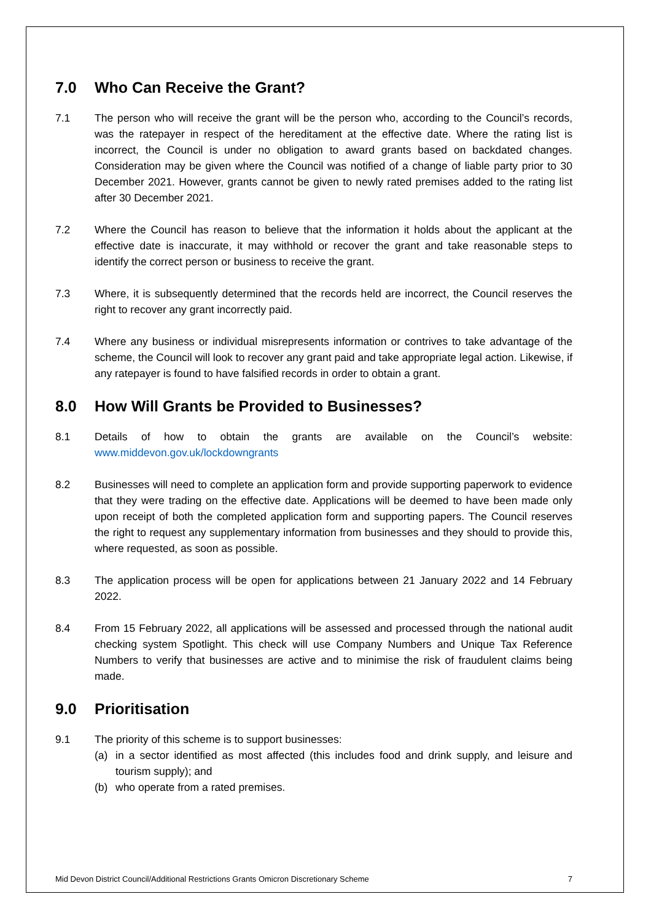7.0 Who Can Receive the Grant?
7.1 The person who will receive the grant will be the person who, according to the Council’s records, was the ratepayer in respect of the hereditament at the effective date. Where the rating list is incorrect, the Council is under no obligation to award grants based on backdated changes. Consideration may be given where the Council was notified of a change of liable party prior to 30 December 2021. However, grants cannot be given to newly rated premises added to the rating list after 30 December 2021.
7.2 Where the Council has reason to believe that the information it holds about the applicant at the effective date is inaccurate, it may withhold or recover the grant and take reasonable steps to identify the correct person or business to receive the grant.
7.3 Where, it is subsequently determined that the records held are incorrect, the Council reserves the right to recover any grant incorrectly paid.
7.4 Where any business or individual misrepresents information or contrives to take advantage of the scheme, the Council will look to recover any grant paid and take appropriate legal action. Likewise, if any ratepayer is found to have falsified records in order to obtain a grant.
8.0 How Will Grants be Provided to Businesses?
8.1 Details of how to obtain the grants are available on the Council’s website: www.middevon.gov.uk/lockdowngrants
8.2 Businesses will need to complete an application form and provide supporting paperwork to evidence that they were trading on the effective date. Applications will be deemed to have been made only upon receipt of both the completed application form and supporting papers. The Council reserves the right to request any supplementary information from businesses and they should to provide this, where requested, as soon as possible.
8.3 The application process will be open for applications between 21 January 2022 and 14 February 2022.
8.4 From 15 February 2022, all applications will be assessed and processed through the national audit checking system Spotlight. This check will use Company Numbers and Unique Tax Reference Numbers to verify that businesses are active and to minimise the risk of fraudulent claims being made.
9.0 Prioritisation
9.1 The priority of this scheme is to support businesses:
(a) in a sector identified as most affected (this includes food and drink supply, and leisure and tourism supply); and
(b) who operate from a rated premises.
Mid Devon District Council/Additional Restrictions Grants Omicron Discretionary Scheme 7